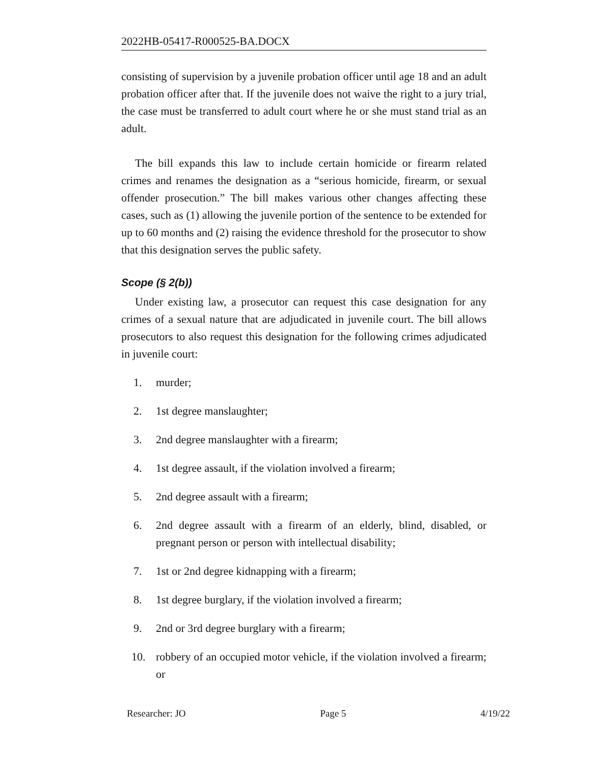2022HB-05417-R000525-BA.DOCX
consisting of supervision by a juvenile probation officer until age 18 and an adult probation officer after that. If the juvenile does not waive the right to a jury trial, the case must be transferred to adult court where he or she must stand trial as an adult.
The bill expands this law to include certain homicide or firearm related crimes and renames the designation as a “serious homicide, firearm, or sexual offender prosecution.” The bill makes various other changes affecting these cases, such as (1) allowing the juvenile portion of the sentence to be extended for up to 60 months and (2) raising the evidence threshold for the prosecutor to show that this designation serves the public safety.
Scope (§ 2(b))
Under existing law, a prosecutor can request this case designation for any crimes of a sexual nature that are adjudicated in juvenile court. The bill allows prosecutors to also request this designation for the following crimes adjudicated in juvenile court:
1. murder;
2. 1st degree manslaughter;
3. 2nd degree manslaughter with a firearm;
4. 1st degree assault, if the violation involved a firearm;
5. 2nd degree assault with a firearm;
6. 2nd degree assault with a firearm of an elderly, blind, disabled, or pregnant person or person with intellectual disability;
7. 1st or 2nd degree kidnapping with a firearm;
8. 1st degree burglary, if the violation involved a firearm;
9. 2nd or 3rd degree burglary with a firearm;
10. robbery of an occupied motor vehicle, if the violation involved a firearm; or
Researcher: JO Page 5 4/19/22